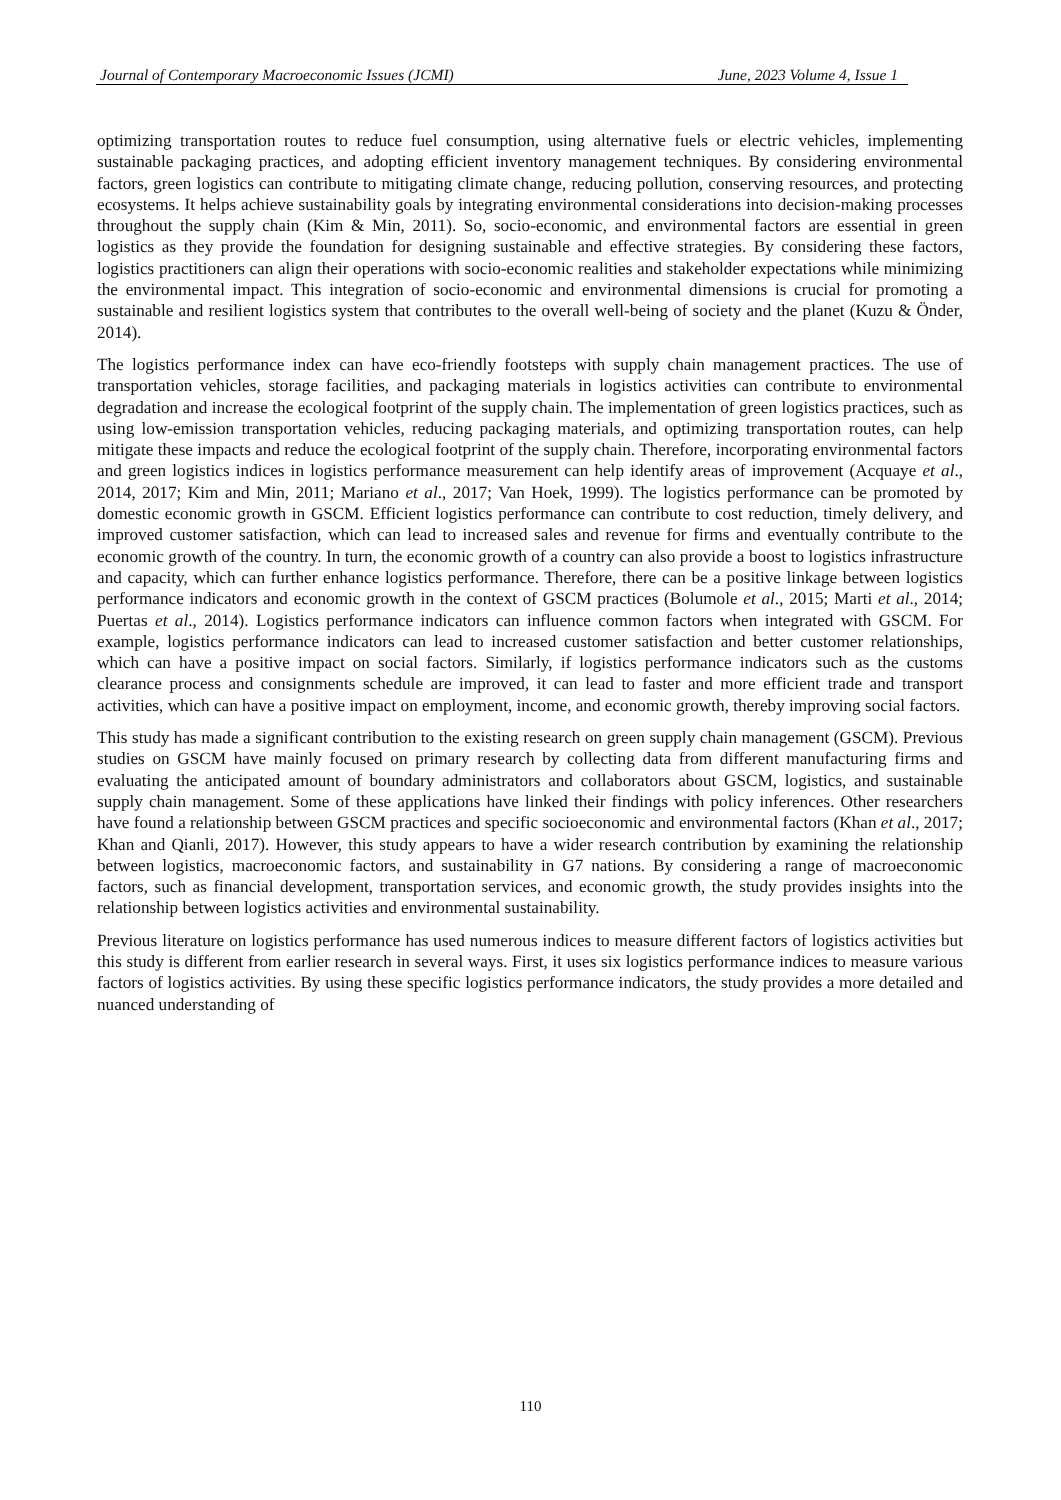Journal of Contemporary Macroeconomic Issues (JCMI) June, 2023 Volume 4, Issue 1
optimizing transportation routes to reduce fuel consumption, using alternative fuels or electric vehicles, implementing sustainable packaging practices, and adopting efficient inventory management techniques. By considering environmental factors, green logistics can contribute to mitigating climate change, reducing pollution, conserving resources, and protecting ecosystems. It helps achieve sustainability goals by integrating environmental considerations into decision-making processes throughout the supply chain (Kim & Min, 2011). So, socio-economic, and environmental factors are essential in green logistics as they provide the foundation for designing sustainable and effective strategies. By considering these factors, logistics practitioners can align their operations with socio-economic realities and stakeholder expectations while minimizing the environmental impact. This integration of socio-economic and environmental dimensions is crucial for promoting a sustainable and resilient logistics system that contributes to the overall well-being of society and the planet (Kuzu & Önder, 2014).
The logistics performance index can have eco-friendly footsteps with supply chain management practices. The use of transportation vehicles, storage facilities, and packaging materials in logistics activities can contribute to environmental degradation and increase the ecological footprint of the supply chain. The implementation of green logistics practices, such as using low-emission transportation vehicles, reducing packaging materials, and optimizing transportation routes, can help mitigate these impacts and reduce the ecological footprint of the supply chain. Therefore, incorporating environmental factors and green logistics indices in logistics performance measurement can help identify areas of improvement (Acquaye et al., 2014, 2017; Kim and Min, 2011; Mariano et al., 2017; Van Hoek, 1999). The logistics performance can be promoted by domestic economic growth in GSCM. Efficient logistics performance can contribute to cost reduction, timely delivery, and improved customer satisfaction, which can lead to increased sales and revenue for firms and eventually contribute to the economic growth of the country. In turn, the economic growth of a country can also provide a boost to logistics infrastructure and capacity, which can further enhance logistics performance. Therefore, there can be a positive linkage between logistics performance indicators and economic growth in the context of GSCM practices (Bolumole et al., 2015; Marti et al., 2014; Puertas et al., 2014). Logistics performance indicators can influence common factors when integrated with GSCM. For example, logistics performance indicators can lead to increased customer satisfaction and better customer relationships, which can have a positive impact on social factors. Similarly, if logistics performance indicators such as the customs clearance process and consignments schedule are improved, it can lead to faster and more efficient trade and transport activities, which can have a positive impact on employment, income, and economic growth, thereby improving social factors.
This study has made a significant contribution to the existing research on green supply chain management (GSCM). Previous studies on GSCM have mainly focused on primary research by collecting data from different manufacturing firms and evaluating the anticipated amount of boundary administrators and collaborators about GSCM, logistics, and sustainable supply chain management. Some of these applications have linked their findings with policy inferences. Other researchers have found a relationship between GSCM practices and specific socioeconomic and environmental factors (Khan et al., 2017; Khan and Qianli, 2017). However, this study appears to have a wider research contribution by examining the relationship between logistics, macroeconomic factors, and sustainability in G7 nations. By considering a range of macroeconomic factors, such as financial development, transportation services, and economic growth, the study provides insights into the relationship between logistics activities and environmental sustainability.
Previous literature on logistics performance has used numerous indices to measure different factors of logistics activities but this study is different from earlier research in several ways. First, it uses six logistics performance indices to measure various factors of logistics activities. By using these specific logistics performance indicators, the study provides a more detailed and nuanced understanding of
110